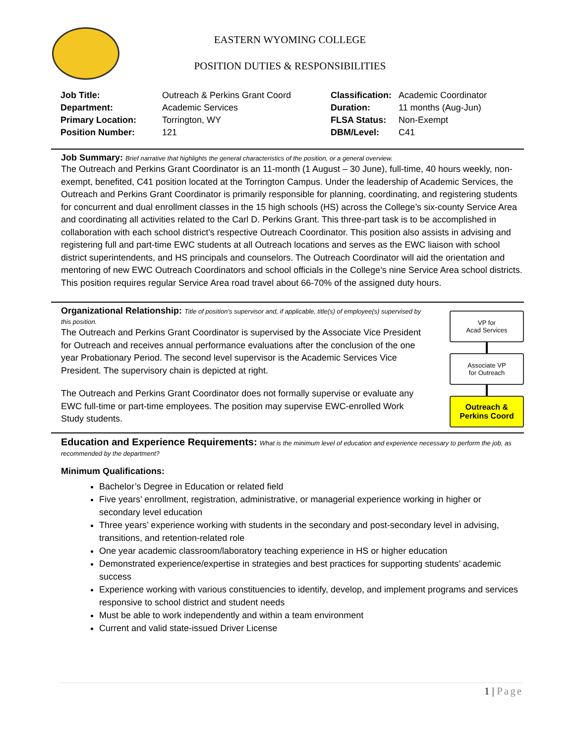EASTERN WYOMING COLLEGE
POSITION DUTIES & RESPONSIBILITIES
| Job Title: | Outreach & Perkins Grant Coord | Classification: | Academic Coordinator |
| Department: | Academic Services | Duration: | 11 months (Aug-Jun) |
| Primary Location: | Torrington, WY | FLSA Status: | Non-Exempt |
| Position Number: | 121 | DBM/Level: | C41 |
Job Summary: Brief narrative that highlights the general characteristics of the position, or a general overview.
The Outreach and Perkins Grant Coordinator is an 11-month (1 August – 30 June), full-time, 40 hours weekly, non-exempt, benefited, C41 position located at the Torrington Campus. Under the leadership of Academic Services, the Outreach and Perkins Grant Coordinator is primarily responsible for planning, coordinating, and registering students for concurrent and dual enrollment classes in the 15 high schools (HS) across the College’s six-county Service Area and coordinating all activities related to the Carl D. Perkins Grant. This three-part task is to be accomplished in collaboration with each school district’s respective Outreach Coordinator. This position also assists in advising and registering full and part-time EWC students at all Outreach locations and serves as the EWC liaison with school district superintendents, and HS principals and counselors. The Outreach Coordinator will aid the orientation and mentoring of new EWC Outreach Coordinators and school officials in the College’s nine Service Area school districts. This position requires regular Service Area road travel about 66-70% of the assigned duty hours.
VP for
Acad Services
Associate VP
for Outreach
Outreach &
Perkins Coord
Organizational Relationship: Title of position’s supervisor and, if applicable, title(s) of employee(s) supervised by this position.
The Outreach and Perkins Grant Coordinator is supervised by the Associate Vice President for Outreach and receives annual performance evaluations after the conclusion of the one year Probationary Period. The second level supervisor is the Academic Services Vice President. The supervisory chain is depicted at right.
The Outreach and Perkins Grant Coordinator does not formally supervise or evaluate any EWC full-time or part-time employees. The position may supervise EWC-enrolled Work Study students.
Education and Experience Requirements: What is the minimum level of education and experience necessary to perform the job, as recommended by the department?
Minimum Qualifications:
Bachelor’s Degree in Education or related field
Five years’ enrollment, registration, administrative, or managerial experience working in higher or secondary level education
Three years’ experience working with students in the secondary and post-secondary level in advising, transitions, and retention-related role
One year academic classroom/laboratory teaching experience in HS or higher education
Demonstrated experience/expertise in strategies and best practices for supporting students’ academic success
Experience working with various constituencies to identify, develop, and implement programs and services responsive to school district and student needs
Must be able to work independently and within a team environment
Current and valid state-issued Driver License
1 | Page